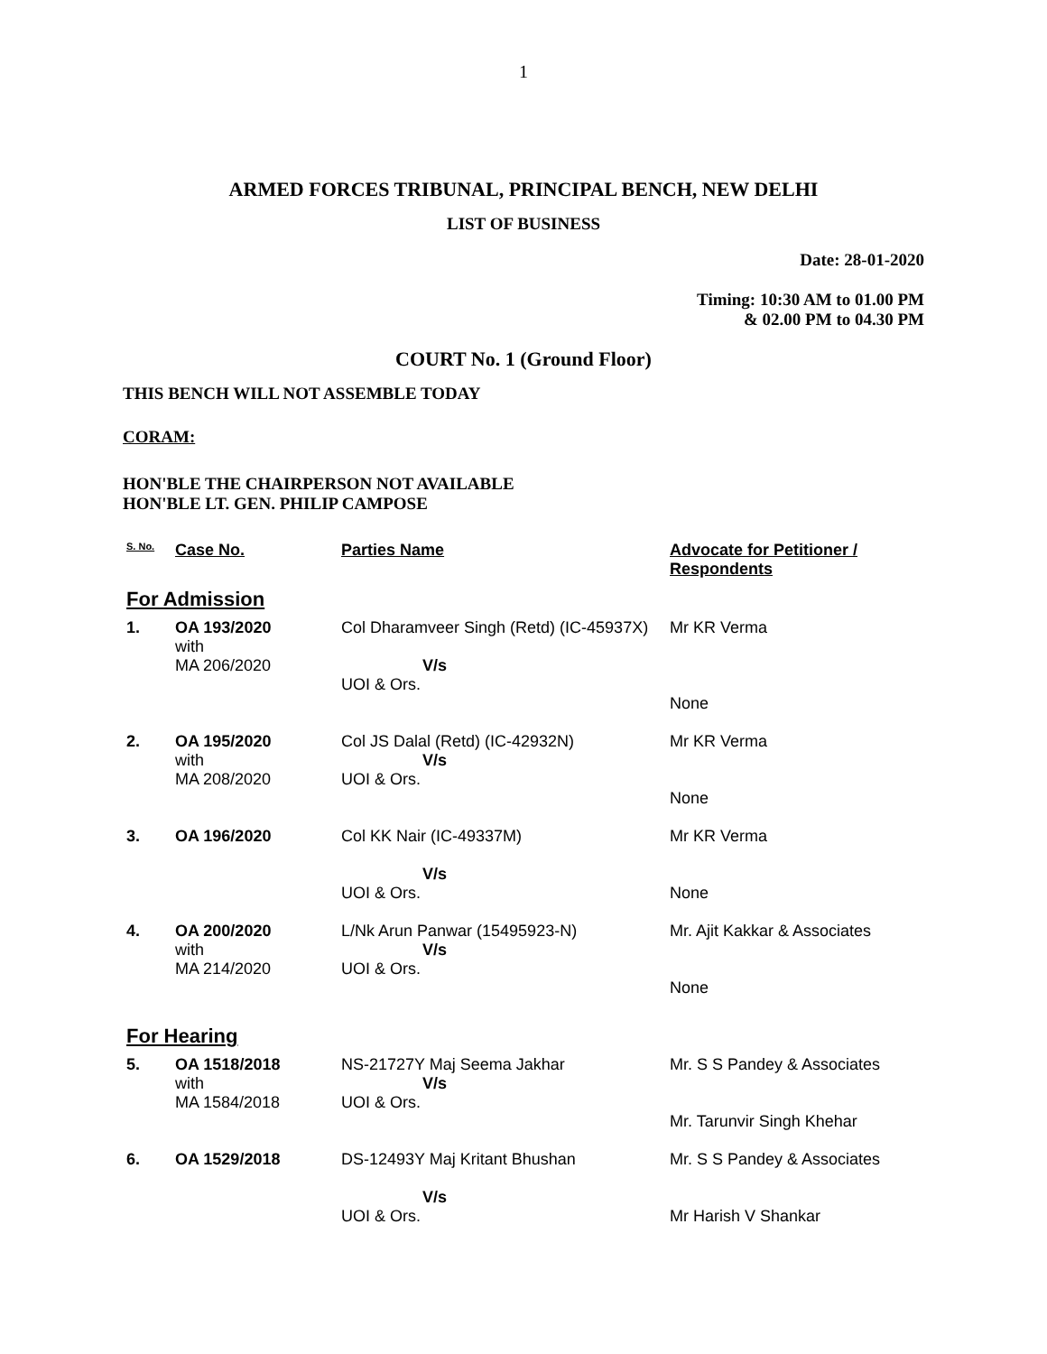1
ARMED FORCES TRIBUNAL, PRINCIPAL BENCH, NEW DELHI
LIST OF BUSINESS
Date: 28-01-2020
Timing: 10:30 AM to 01.00 PM
& 02.00 PM to 04.30 PM
COURT No. 1 (Ground Floor)
THIS BENCH WILL NOT ASSEMBLE TODAY
CORAM:
HON'BLE THE CHAIRPERSON NOT AVAILABLE
HON'BLE LT. GEN. PHILIP CAMPOSE
| S. No. | Case No. | Parties Name | Advocate for Petitioner / Respondents |
| --- | --- | --- | --- |
| For Admission | | | |
| 1. | OA 193/2020 with MA 206/2020 | Col Dharamveer Singh (Retd) (IC-45937X) V/s UOI & Ors. | Mr KR Verma None |
| 2. | OA 195/2020 with MA 208/2020 | Col JS Dalal (Retd) (IC-42932N) V/s UOI & Ors. | Mr KR Verma None |
| 3. | OA 196/2020 | Col KK Nair (IC-49337M) V/s UOI & Ors. | Mr KR Verma None |
| 4. | OA 200/2020 with MA 214/2020 | L/Nk Arun Panwar (15495923-N) V/s UOI & Ors. | Mr. Ajit Kakkar & Associates None |
| For Hearing | | | |
| 5. | OA 1518/2018 with MA 1584/2018 | NS-21727Y Maj Seema Jakhar V/s UOI & Ors. | Mr. S S Pandey & Associates Mr. Tarunvir Singh Khehar |
| 6. | OA 1529/2018 | DS-12493Y Maj Kritant Bhushan V/s UOI & Ors. | Mr. S S Pandey & Associates Mr Harish V Shankar |